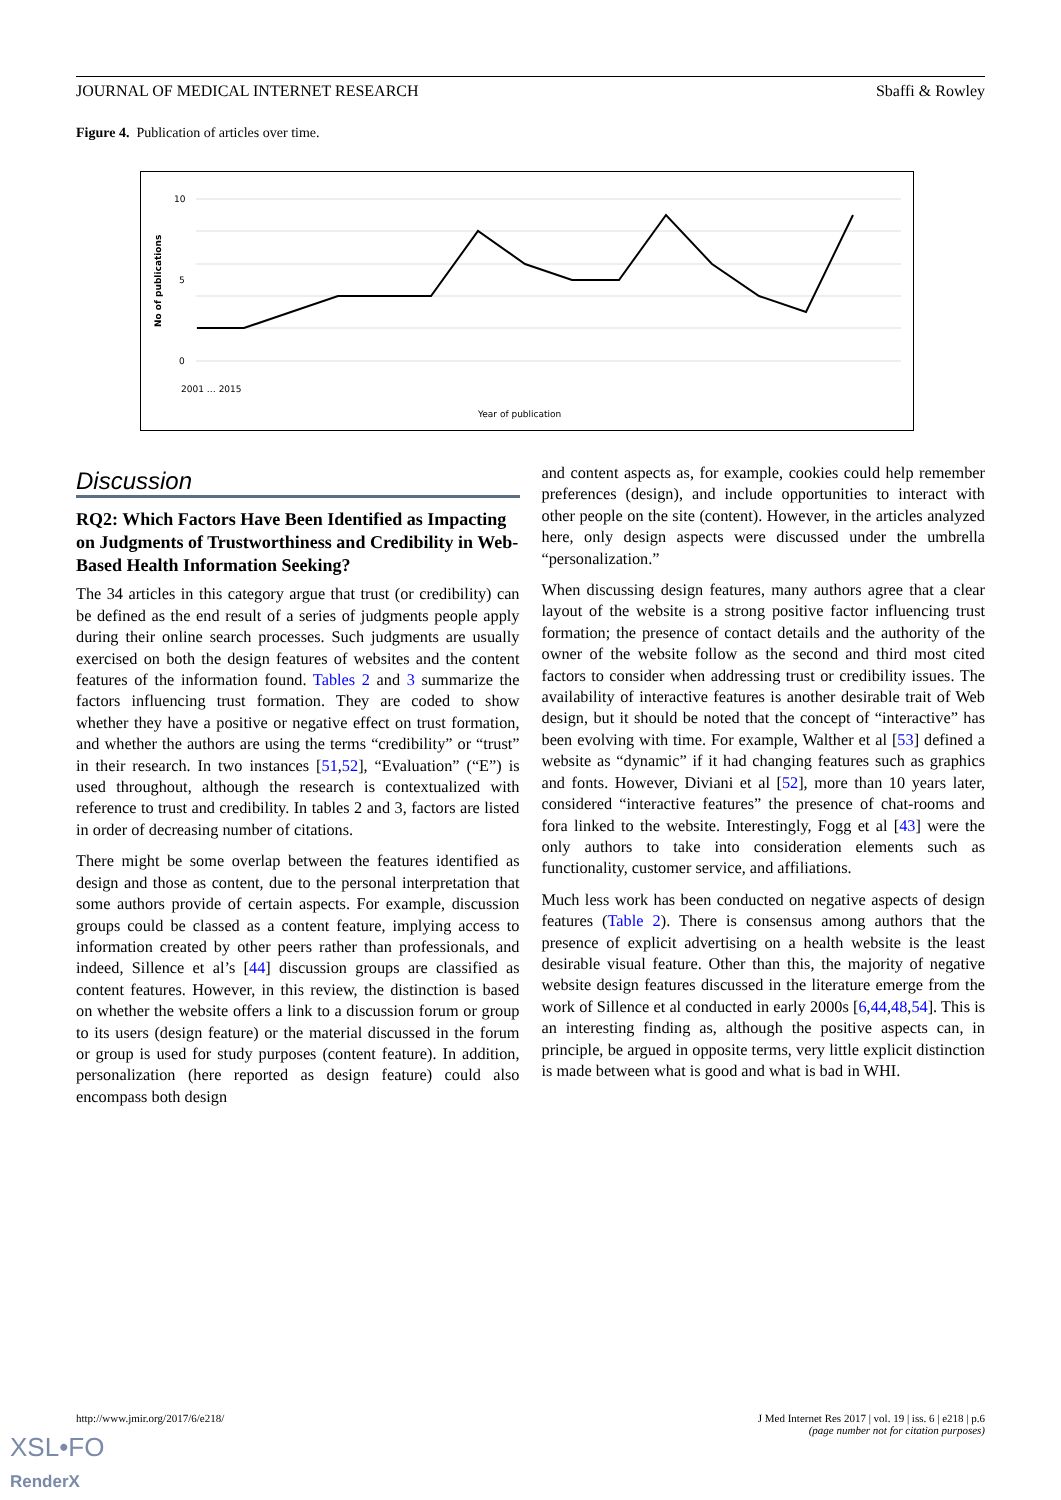JOURNAL OF MEDICAL INTERNET RESEARCH Sbaffi & Rowley
Figure 4. Publication of articles over time.
10
5
0
No of publications
Year of publication
2001 … 2015
Discussion
RQ2: Which Factors Have Been Identified as Impacting on Judgments of Trustworthiness and Credibility in Web-Based Health Information Seeking?
The 34 articles in this category argue that trust (or credibility) can be defined as the end result of a series of judgments people apply during their online search processes. Such judgments are usually exercised on both the design features of websites and the content features of the information found. Tables 2 and 3 summarize the factors influencing trust formation. They are coded to show whether they have a positive or negative effect on trust formation, and whether the authors are using the terms “credibility” or “trust” in their research. In two instances [51,52], “Evaluation” (“E”) is used throughout, although the research is contextualized with reference to trust and credibility. In tables 2 and 3, factors are listed in order of decreasing number of citations.
There might be some overlap between the features identified as design and those as content, due to the personal interpretation that some authors provide of certain aspects. For example, discussion groups could be classed as a content feature, implying access to information created by other peers rather than professionals, and indeed, Sillence et al’s [44] discussion groups are classified as content features. However, in this review, the distinction is based on whether the website offers a link to a discussion forum or group to its users (design feature) or the material discussed in the forum or group is used for study purposes (content feature). In addition, personalization (here reported as design feature) could also encompass both design
and content aspects as, for example, cookies could help remember preferences (design), and include opportunities to interact with other people on the site (content). However, in the articles analyzed here, only design aspects were discussed under the umbrella “personalization.”
When discussing design features, many authors agree that a clear layout of the website is a strong positive factor influencing trust formation; the presence of contact details and the authority of the owner of the website follow as the second and third most cited factors to consider when addressing trust or credibility issues. The availability of interactive features is another desirable trait of Web design, but it should be noted that the concept of “interactive” has been evolving with time. For example, Walther et al [53] defined a website as “dynamic” if it had changing features such as graphics and fonts. However, Diviani et al [52], more than 10 years later, considered “interactive features” the presence of chat-rooms and fora linked to the website. Interestingly, Fogg et al [43] were the only authors to take into consideration elements such as functionality, customer service, and affiliations.
Much less work has been conducted on negative aspects of design features (Table 2). There is consensus among authors that the presence of explicit advertising on a health website is the least desirable visual feature. Other than this, the majority of negative website design features discussed in the literature emerge from the work of Sillence et al conducted in early 2000s [6,44,48,54]. This is an interesting finding as, although the positive aspects can, in principle, be argued in opposite terms, very little explicit distinction is made between what is good and what is bad in WHI.
http://www.jmir.org/2017/6/e218/ J Med Internet Res 2017 | vol. 19 | iss. 6 | e218 | p.6
(page number not for citation purposes)
XSL•FO
RenderX